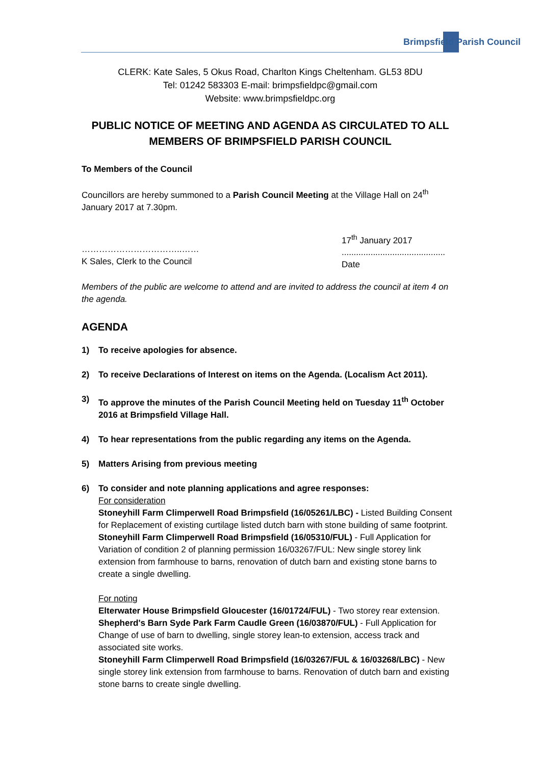Brimpsfield Parish Council
CLERK: Kate Sales, 5 Okus Road, Charlton Kings Cheltenham. GL53 8DU
Tel: 01242 583303 E-mail: brimpsfieldpc@gmail.com
Website: www.brimpsfieldpc.org
PUBLIC NOTICE OF MEETING AND AGENDA AS CIRCULATED TO ALL MEMBERS OF BRIMPSFIELD PARISH COUNCIL
To Members of the Council
Councillors are hereby summoned to a Parish Council Meeting at the Village Hall on 24<sup>th</sup> January 2017 at 7.30pm.
……………………………..……
K Sales, Clerk to the Council
17<sup>th</sup> January 2017
...........................................
Date
Members of the public are welcome to attend and are invited to address the council at item 4 on the agenda.
AGENDA
1) To receive apologies for absence.
2) To receive Declarations of Interest on items on the Agenda. (Localism Act 2011).
3) To approve the minutes of the Parish Council Meeting held on Tuesday 11<sup>th</sup> October 2016 at Brimpsfield Village Hall.
4) To hear representations from the public regarding any items on the Agenda.
5) Matters Arising from previous meeting
6) To consider and note planning applications and agree responses:
For consideration
Stoneyhill Farm Climperwell Road Brimpsfield (16/05261/LBC) - Listed Building Consent for Replacement of existing curtilage listed dutch barn with stone building of same footprint.
Stoneyhill Farm Climperwell Road Brimpsfield (16/05310/FUL) - Full Application for Variation of condition 2 of planning permission 16/03267/FUL: New single storey link extension from farmhouse to barns, renovation of dutch barn and existing stone barns to create a single dwelling.
For noting
Elterwater House Brimpsfield Gloucester (16/01724/FUL) - Two storey rear extension.
Shepherd's Barn Syde Park Farm Caudle Green (16/03870/FUL) - Full Application for Change of use of barn to dwelling, single storey lean-to extension, access track and associated site works.
Stoneyhill Farm Climperwell Road Brimpsfield (16/03267/FUL & 16/03268/LBC) - New single storey link extension from farmhouse to barns. Renovation of dutch barn and existing stone barns to create single dwelling.